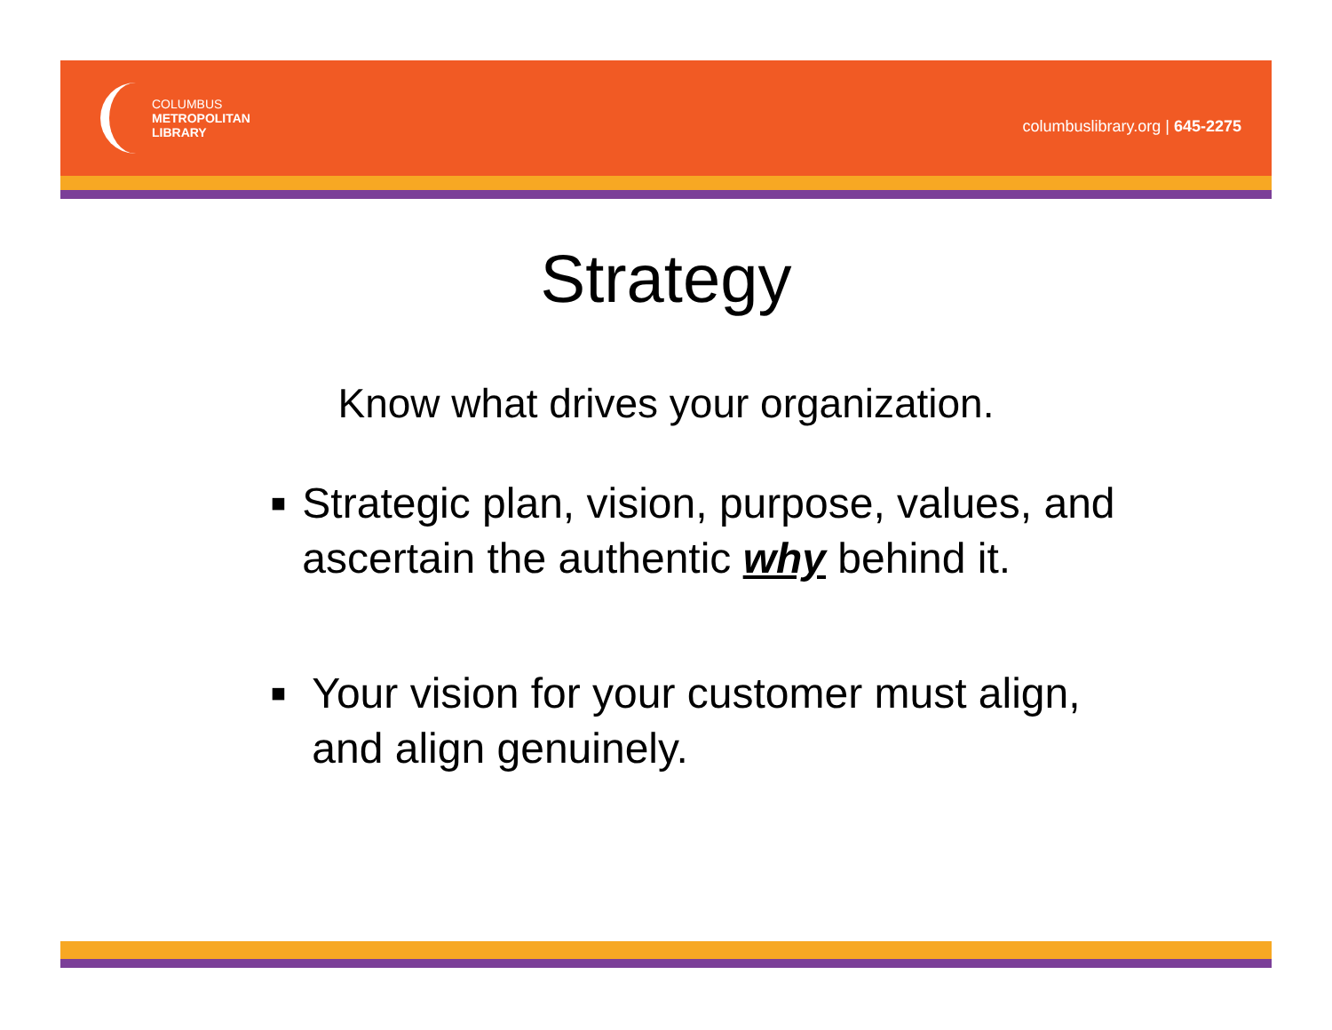COLUMBUS
METROPOLITAN
LIBRARY
columbuslibrary.org | 645-2275
Strategy
Know what drives your organization.
■ Strategic plan, vision, purpose, values, and ascertain the authentic why behind it.
■ Your vision for your customer must align, and align genuinely.